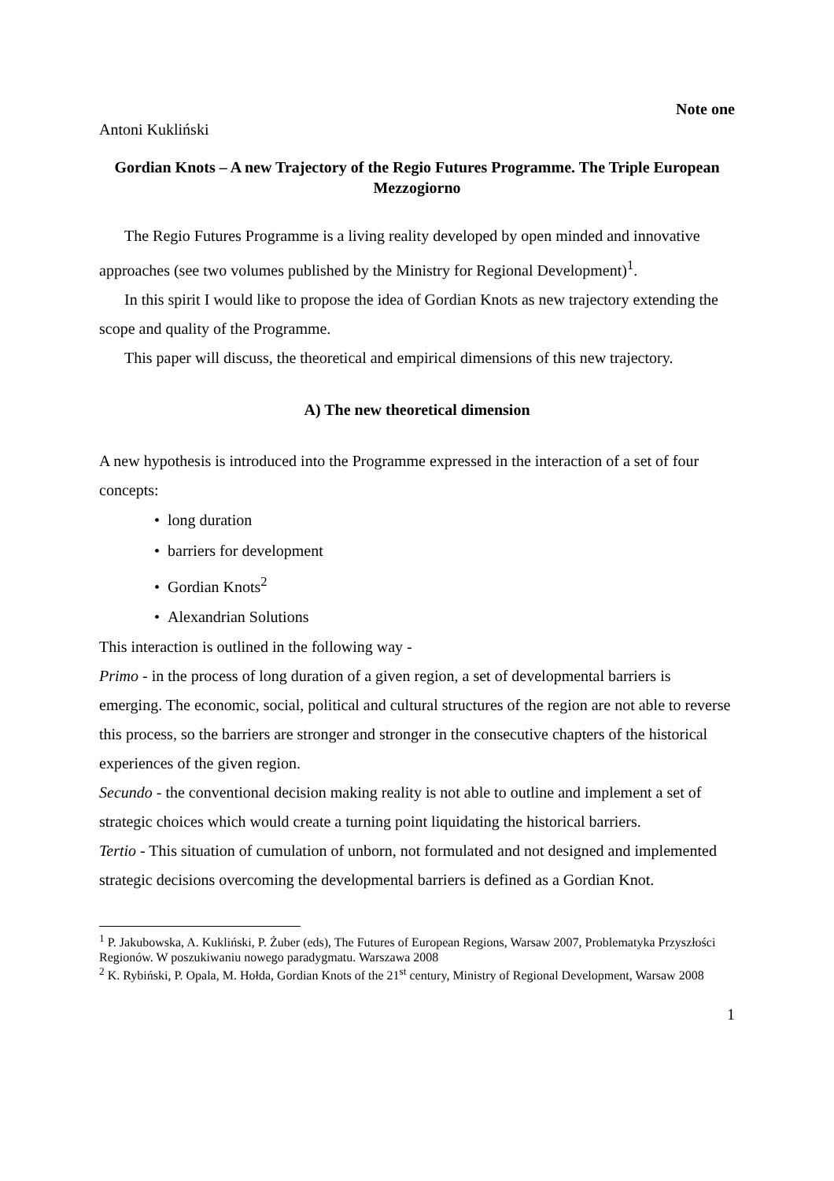Note one
Antoni Kukliński
Gordian Knots – A new Trajectory of the Regio Futures Programme. The Triple European Mezzogiorno
The Regio Futures Programme is a living reality developed by open minded and innovative approaches (see two volumes published by the Ministry for Regional Development)<sup>1</sup>.
In this spirit I would like to propose the idea of Gordian Knots as new trajectory extending the scope and quality of the Programme.
This paper will discuss, the theoretical and empirical dimensions of this new trajectory.
A) The new theoretical dimension
A new hypothesis is introduced into the Programme expressed in the interaction of a set of four concepts:
• long duration
• barriers for development
• Gordian Knots<sup>2</sup>
• Alexandrian Solutions
This interaction is outlined in the following way -
Primo - in the process of long duration of a given region, a set of developmental barriers is emerging. The economic, social, political and cultural structures of the region are not able to reverse this process, so the barriers are stronger and stronger in the consecutive chapters of the historical experiences of the given region.
Secundo - the conventional decision making reality is not able to outline and implement a set of strategic choices which would create a turning point liquidating the historical barriers.
Tertio - This situation of cumulation of unborn, not formulated and not designed and implemented strategic decisions overcoming the developmental barriers is defined as a Gordian Knot.
<sup>1</sup> P. Jakubowska, A. Kukliński, P. Żuber (eds), The Futures of European Regions, Warsaw 2007, Problematyka Przyszłości Regionów. W poszukiwaniu nowego paradygmatu. Warszawa 2008
<sup>2</sup> K. Rybiński, P. Opala, M. Hołda, Gordian Knots of the 21<sup>st</sup> century, Ministry of Regional Development, Warsaw 2008
1